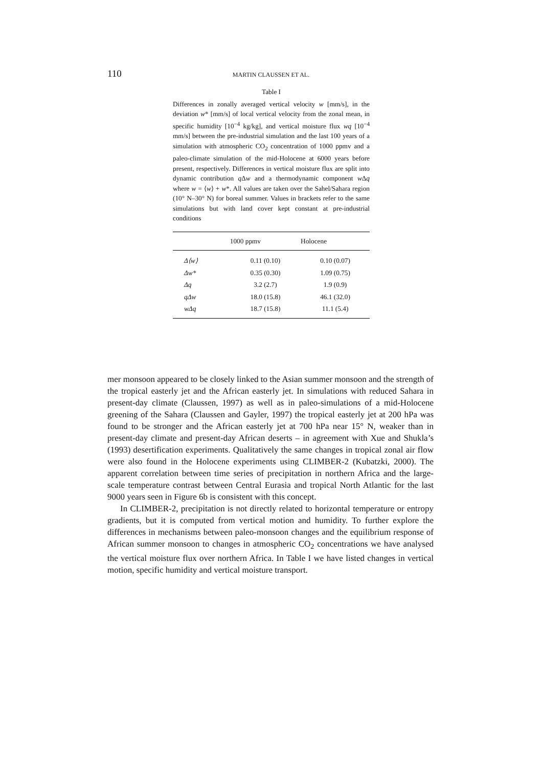110
MARTIN CLAUSSEN ET AL.
Table I
Differences in zonally averaged vertical velocity w [mm/s], in the deviation w* [mm/s] of local vertical velocity from the zonal mean, in specific humidity [10<sup>−4</sup> kg/kg], and vertical moisture flux wq [10<sup>−4</sup> mm/s] between the pre-industrial simulation and the last 100 years of a simulation with atmospheric CO<sub>2</sub> concentration of 1000 ppmv and a paleo-climate simulation of the mid-Holocene at 6000 years before present, respectively. Differences in vertical moisture flux are split into dynamic contribution q Δw and a thermodynamic component w Δq where w = ⟨w⟩ + w*. All values are taken over the Sahel/Sahara region (10° N–30° N) for boreal summer. Values in brackets refer to the same simulations but with land cover kept constant at pre-industrial conditions
| | 1000 ppmv | Holocene |
| --- | --- | --- |
| Δ⟨w⟩ | 0.11 (0.10) | 0.10 (0.07) |
| Δw* | 0.35 (0.30) | 1.09 (0.75) |
| Δq | 3.2 (2.7) | 1.9 (0.9) |
| qΔw | 18.0 (15.8) | 46.1 (32.0) |
| wΔq | 18.7 (15.8) | 11.1 (5.4) |
mer monsoon appeared to be closely linked to the Asian summer monsoon and the strength of the tropical easterly jet and the African easterly jet. In simulations with reduced Sahara in present-day climate (Claussen, 1997) as well as in paleo-simulations of a mid-Holocene greening of the Sahara (Claussen and Gayler, 1997) the tropical easterly jet at 200 hPa was found to be stronger and the African easterly jet at 700 hPa near 15° N, weaker than in present-day climate and present-day African deserts – in agreement with Xue and Shukla’s (1993) desertification experiments. Qualitatively the same changes in tropical zonal air flow were also found in the Holocene experiments using CLIMBER-2 (Kubatzki, 2000). The apparent correlation between time series of precipitation in northern Africa and the large-scale temperature contrast between Central Eurasia and tropical North Atlantic for the last 9000 years seen in Figure 6b is consistent with this concept.
In CLIMBER-2, precipitation is not directly related to horizontal temperature or entropy gradients, but it is computed from vertical motion and humidity. To further explore the differences in mechanisms between paleo-monsoon changes and the equilibrium response of African summer monsoon to changes in atmospheric CO<sub>2</sub> concentrations we have analysed the vertical moisture flux over northern Africa. In Table I we have listed changes in vertical motion, specific humidity and vertical moisture transport.